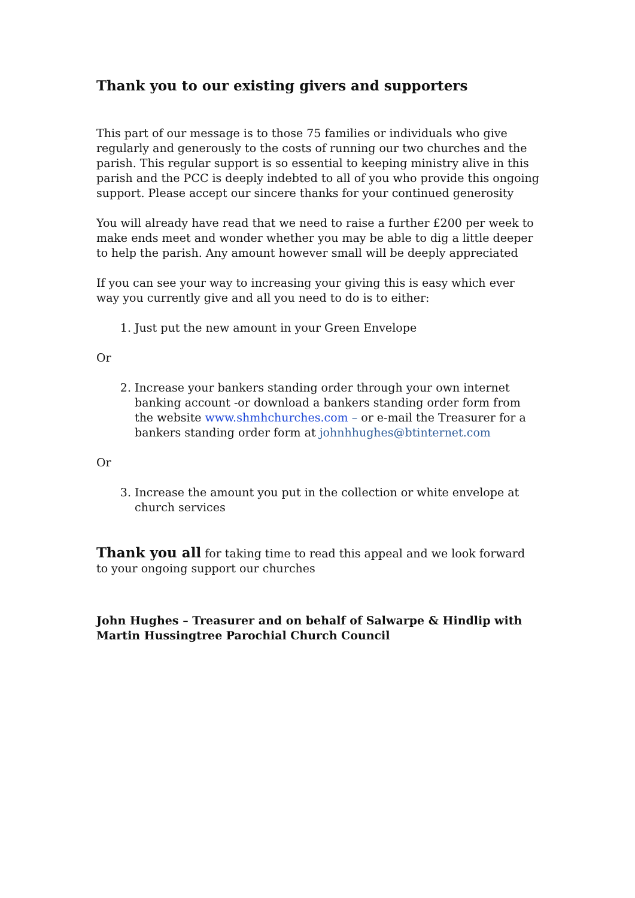Thank you to our existing givers and supporters
This part of our message is to those 75 families or individuals who give regularly and generously to the costs of running our two churches and the parish. This regular support is so essential to keeping ministry alive in this parish and the PCC is deeply indebted to all of you who provide this ongoing support. Please accept our sincere thanks for your continued generosity
You will already have read that we need to raise a further £200 per week to make ends meet and wonder whether you may be able to dig a little deeper to help the parish. Any amount however small will be deeply appreciated
If you can see your way to increasing your giving this is easy which ever way you currently give and all you need to do is to either:
1. Just put the new amount in your Green Envelope
Or
2. Increase your bankers standing order through your own internet banking account -or download a bankers standing order form from the website www.shmhchurches.com – or e-mail the Treasurer for a bankers standing order form at johnhhughes@btinternet.com
Or
3. Increase the amount you put in the collection or white envelope at church services
Thank you all for taking time to read this appeal and we look forward to your ongoing support our churches
John Hughes – Treasurer and on behalf of Salwarpe & Hindlip with Martin Hussingtree Parochial Church Council